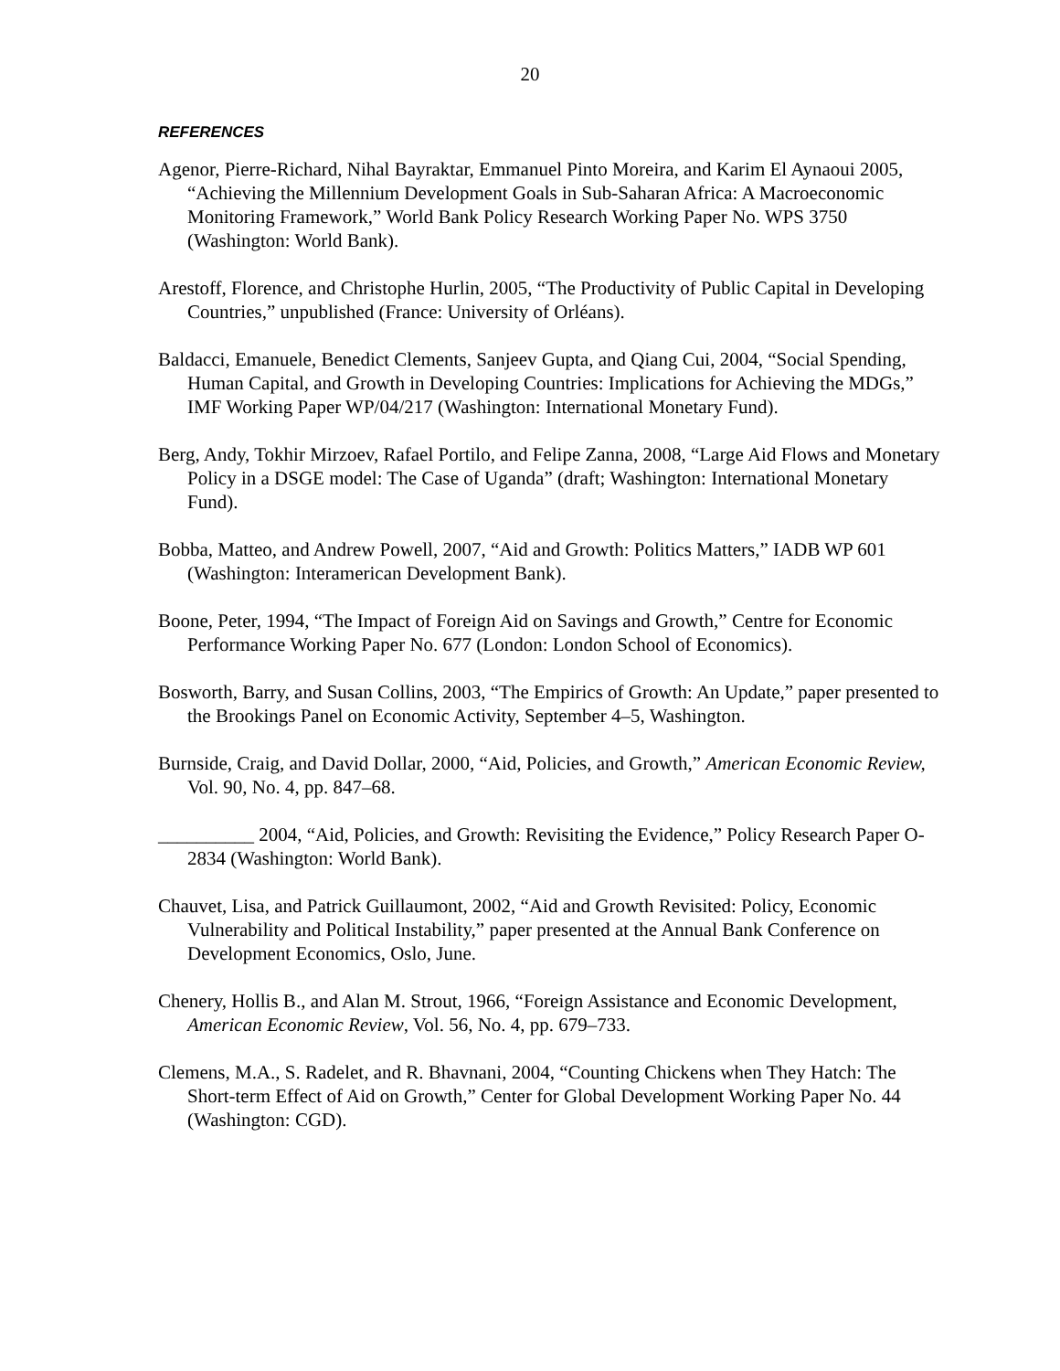20
REFERENCES
Agenor, Pierre-Richard, Nihal Bayraktar, Emmanuel Pinto Moreira, and Karim El Aynaoui 2005, “Achieving the Millennium Development Goals in Sub-Saharan Africa: A Macroeconomic Monitoring Framework,” World Bank Policy Research Working Paper No. WPS 3750 (Washington: World Bank).
Arestoff, Florence, and Christophe Hurlin, 2005, “The Productivity of Public Capital in Developing Countries,” unpublished (France: University of Orléans).
Baldacci, Emanuele, Benedict Clements, Sanjeev Gupta, and Qiang Cui, 2004, “Social Spending, Human Capital, and Growth in Developing Countries: Implications for Achieving the MDGs,” IMF Working Paper WP/04/217 (Washington: International Monetary Fund).
Berg, Andy, Tokhir Mirzoev, Rafael Portilo, and Felipe Zanna, 2008, “Large Aid Flows and Monetary Policy in a DSGE model: The Case of Uganda” (draft; Washington: International Monetary Fund).
Bobba, Matteo, and Andrew Powell, 2007, “Aid and Growth: Politics Matters,” IADB WP 601 (Washington: Interamerican Development Bank).
Boone, Peter, 1994, “The Impact of Foreign Aid on Savings and Growth,” Centre for Economic Performance Working Paper No. 677 (London: London School of Economics).
Bosworth, Barry, and Susan Collins, 2003, “The Empirics of Growth: An Update,” paper presented to the Brookings Panel on Economic Activity, September 4–5, Washington.
Burnside, Craig, and David Dollar, 2000, “Aid, Policies, and Growth,” American Economic Review, Vol. 90, No. 4, pp. 847–68.
__________ 2004, “Aid, Policies, and Growth: Revisiting the Evidence,” Policy Research Paper O-2834 (Washington: World Bank).
Chauvet, Lisa, and Patrick Guillaumont, 2002, “Aid and Growth Revisited: Policy, Economic Vulnerability and Political Instability,” paper presented at the Annual Bank Conference on Development Economics, Oslo, June.
Chenery, Hollis B., and Alan M. Strout, 1966, “Foreign Assistance and Economic Development, American Economic Review, Vol. 56, No. 4, pp. 679–733.
Clemens, M.A., S. Radelet, and R. Bhavnani, 2004, “Counting Chickens when They Hatch: The Short-term Effect of Aid on Growth,” Center for Global Development Working Paper No. 44 (Washington: CGD).